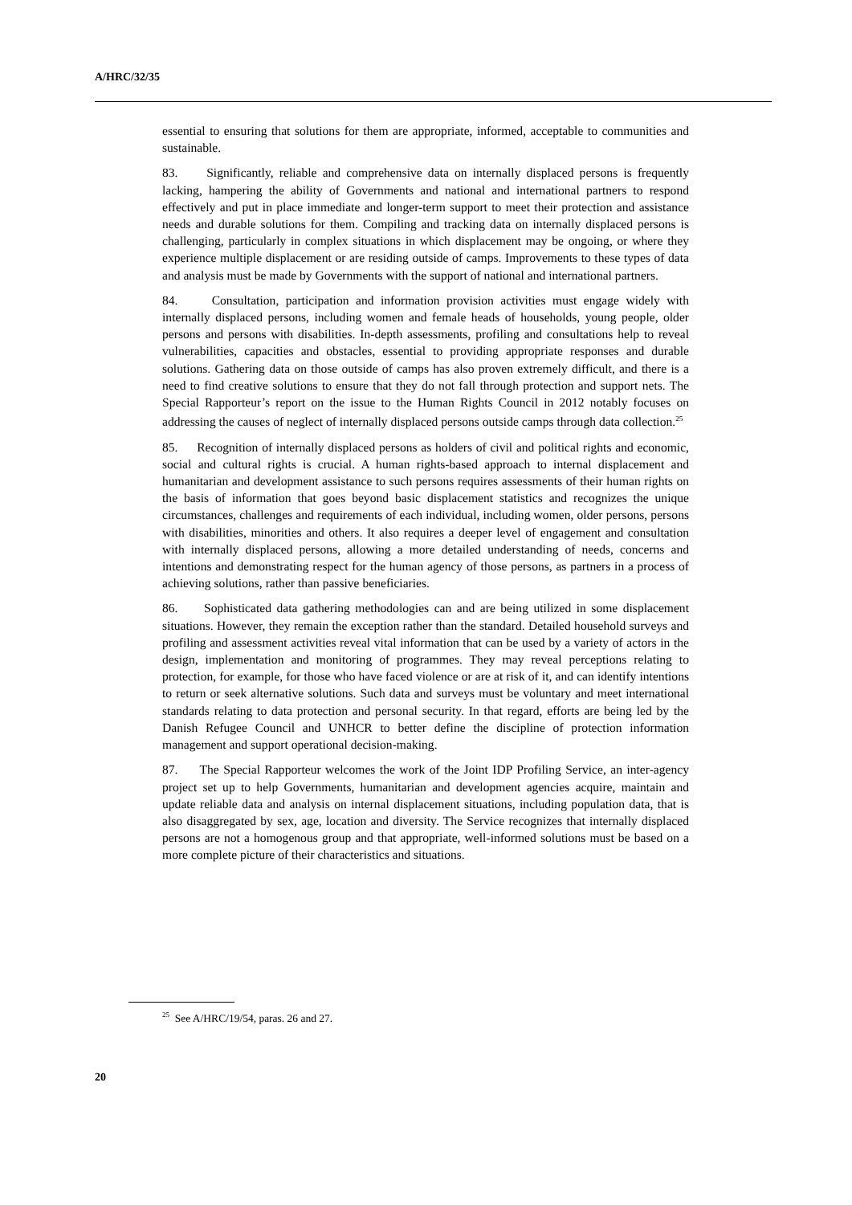A/HRC/32/35
essential to ensuring that solutions for them are appropriate, informed, acceptable to communities and sustainable.
83. Significantly, reliable and comprehensive data on internally displaced persons is frequently lacking, hampering the ability of Governments and national and international partners to respond effectively and put in place immediate and longer-term support to meet their protection and assistance needs and durable solutions for them. Compiling and tracking data on internally displaced persons is challenging, particularly in complex situations in which displacement may be ongoing, or where they experience multiple displacement or are residing outside of camps. Improvements to these types of data and analysis must be made by Governments with the support of national and international partners.
84. Consultation, participation and information provision activities must engage widely with internally displaced persons, including women and female heads of households, young people, older persons and persons with disabilities. In-depth assessments, profiling and consultations help to reveal vulnerabilities, capacities and obstacles, essential to providing appropriate responses and durable solutions. Gathering data on those outside of camps has also proven extremely difficult, and there is a need to find creative solutions to ensure that they do not fall through protection and support nets. The Special Rapporteur’s report on the issue to the Human Rights Council in 2012 notably focuses on addressing the causes of neglect of internally displaced persons outside camps through data collection.<sup>25</sup>
85. Recognition of internally displaced persons as holders of civil and political rights and economic, social and cultural rights is crucial. A human rights-based approach to internal displacement and humanitarian and development assistance to such persons requires assessments of their human rights on the basis of information that goes beyond basic displacement statistics and recognizes the unique circumstances, challenges and requirements of each individual, including women, older persons, persons with disabilities, minorities and others. It also requires a deeper level of engagement and consultation with internally displaced persons, allowing a more detailed understanding of needs, concerns and intentions and demonstrating respect for the human agency of those persons, as partners in a process of achieving solutions, rather than passive beneficiaries.
86. Sophisticated data gathering methodologies can and are being utilized in some displacement situations. However, they remain the exception rather than the standard. Detailed household surveys and profiling and assessment activities reveal vital information that can be used by a variety of actors in the design, implementation and monitoring of programmes. They may reveal perceptions relating to protection, for example, for those who have faced violence or are at risk of it, and can identify intentions to return or seek alternative solutions. Such data and surveys must be voluntary and meet international standards relating to data protection and personal security. In that regard, efforts are being led by the Danish Refugee Council and UNHCR to better define the discipline of protection information management and support operational decision-making.
87. The Special Rapporteur welcomes the work of the Joint IDP Profiling Service, an inter-agency project set up to help Governments, humanitarian and development agencies acquire, maintain and update reliable data and analysis on internal displacement situations, including population data, that is also disaggregated by sex, age, location and diversity. The Service recognizes that internally displaced persons are not a homogenous group and that appropriate, well-informed solutions must be based on a more complete picture of their characteristics and situations.
<sup>25</sup> See A/HRC/19/54, paras. 26 and 27.
20